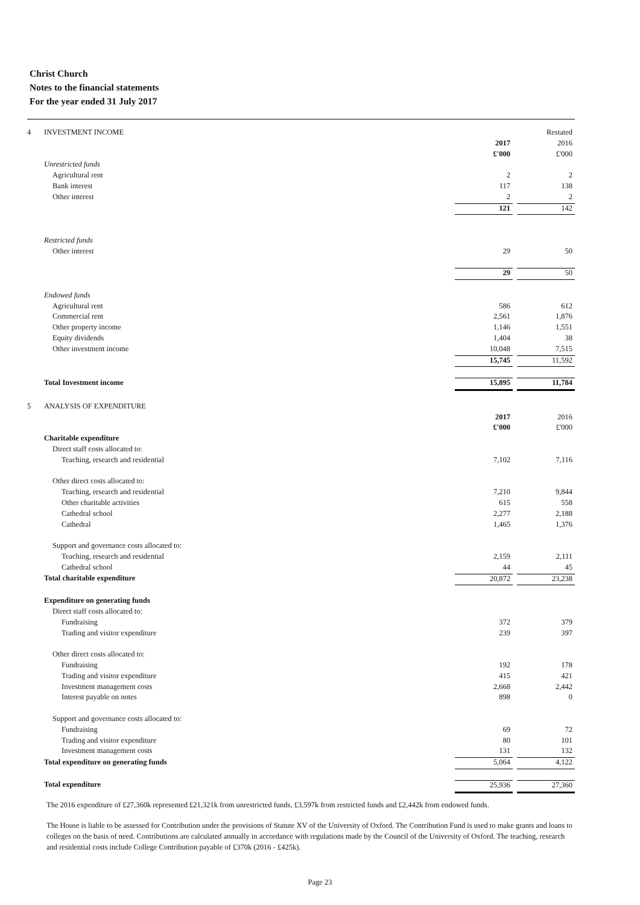Christ Church
Notes to the financial statements
For the year ended 31 July 2017
| 4 | INVESTMENT INCOME | | | Restated |
| | | 2017 | | 2016 |
| | | £'000 | | £'000 |
| | Unrestricted funds | | | |
| | Agricultural rent | 2 | | 2 |
| | Bank interest | 117 | | 138 |
| | Other interest | 2 | | 2 |
| | | 121 | | 142 |
| | Restricted funds | | | |
| | Other interest | 29 | | 50 |
| | | 29 | | 50 |
| | Endowed funds | | | |
| | Agricultural rent | 586 | | 612 |
| | Commercial rent | 2,561 | | 1,876 |
| | Other property income | 1,146 | | 1,551 |
| | Equity dividends | 1,404 | | 38 |
| | Other investment income | 10,048 | | 7,515 |
| | | 15,745 | | 11,592 |
| | Total Investment income | 15,895 | | 11,784 |
| 5 | ANALYSIS OF EXPENDITURE | | | |
| | | 2017 | | 2016 |
| | | £'000 | | £'000 |
| | Charitable expenditure | | | |
| | Direct staff costs allocated to: | | | |
| | Teaching, research and residential | 7,102 | | 7,116 |
| | Other direct costs allocated to: | | | |
| | Teaching, research and residential | 7,210 | | 9,844 |
| | Other charitable activities | 615 | | 558 |
| | Cathedral school | 2,277 | | 2,188 |
| | Cathedral | 1,465 | | 1,376 |
| | Support and governance costs allocated to: | | | |
| | Teaching, research and residential | 2,159 | | 2,111 |
| | Cathedral school | 44 | | 45 |
| | Total charitable expenditure | 20,872 | | 23,238 |
| | Expenditure on generating funds | | | |
| | Direct staff costs allocated to: | | | |
| | Fundraising | 372 | | 379 |
| | Trading and visitor expenditure | 239 | | 397 |
| | Other direct costs allocated to: | | | |
| | Fundraising | 192 | | 178 |
| | Trading and visitor expenditure | 415 | | 421 |
| | Investment management costs | 2,668 | | 2,442 |
| | Interest payable on notes | 898 | | 0 |
| | Support and governance costs allocated to: | | | |
| | Fundraising | 69 | | 72 |
| | Trading and visitor expenditure | 80 | | 101 |
| | Investment management costs | 131 | | 132 |
| | Total expenditure on generating funds | 5,064 | | 4,122 |
| | Total expenditure | 25,936 | | 27,360 |
The 2016 expenditure of £27,360k represented £21,321k from unrestricted funds, £3,597k from restricted funds and £2,442k from endowed funds.
The House is liable to be assessed for Contribution under the provisions of Statute XV of the University of Oxford. The Contribution Fund is used to make grants and loans to colleges on the basis of need. Contributions are calculated annually in accordance with regulations made by the Council of the University of Oxford. The teaching, research and residential costs include College Contribution payable of £370k (2016 - £425k).
Page 23